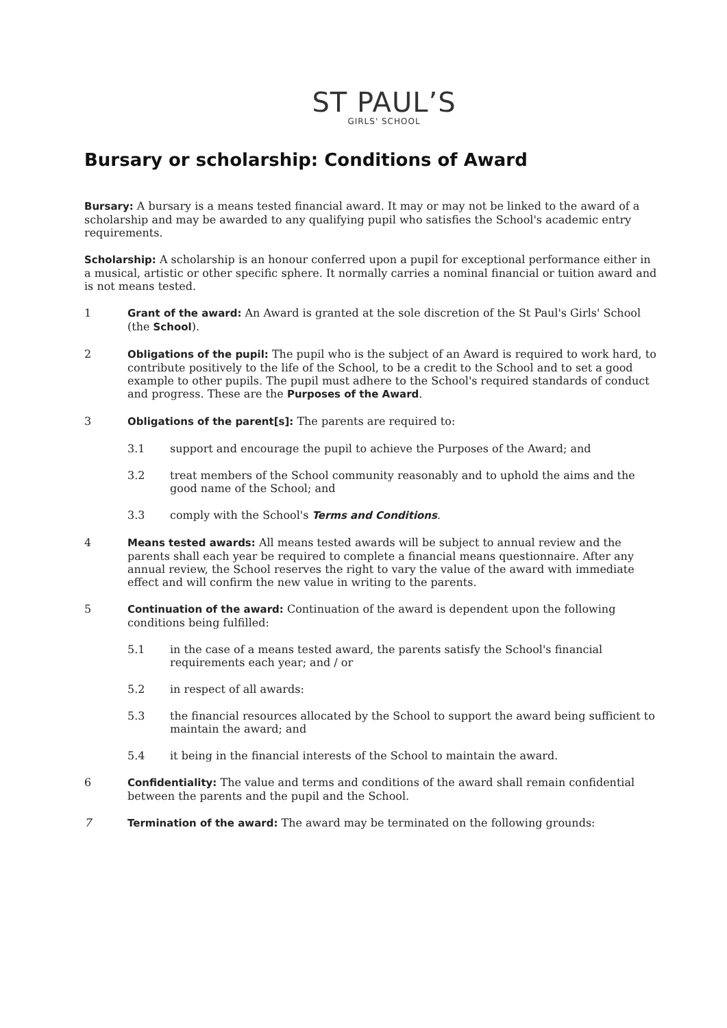ST PAUL’S
GIRLS' SCHOOL
Bursary or scholarship: Conditions of Award
Bursary: A bursary is a means tested financial award. It may or may not be linked to the award of a scholarship and may be awarded to any qualifying pupil who satisfies the School's academic entry requirements.
Scholarship: A scholarship is an honour conferred upon a pupil for exceptional performance either in a musical, artistic or other specific sphere. It normally carries a nominal financial or tuition award and is not means tested.
1 Grant of the award: An Award is granted at the sole discretion of the St Paul's Girls' School (the School).
2 Obligations of the pupil: The pupil who is the subject of an Award is required to work hard, to contribute positively to the life of the School, to be a credit to the School and to set a good example to other pupils. The pupil must adhere to the School's required standards of conduct and progress. These are the Purposes of the Award.
3 Obligations of the parent[s]: The parents are required to:
3.1 support and encourage the pupil to achieve the Purposes of the Award; and
3.2 treat members of the School community reasonably and to uphold the aims and the good name of the School; and
3.3 comply with the School's Terms and Conditions.
4 Means tested awards: All means tested awards will be subject to annual review and the parents shall each year be required to complete a financial means questionnaire. After any annual review, the School reserves the right to vary the value of the award with immediate effect and will confirm the new value in writing to the parents.
5 Continuation of the award: Continuation of the award is dependent upon the following conditions being fulfilled:
5.1 in the case of a means tested award, the parents satisfy the School's financial requirements each year; and / or
5.2 in respect of all awards:
5.3 the financial resources allocated by the School to support the award being sufficient to maintain the award; and
5.4 it being in the financial interests of the School to maintain the award.
6 Confidentiality: The value and terms and conditions of the award shall remain confidential between the parents and the pupil and the School.
7 Termination of the award: The award may be terminated on the following grounds: